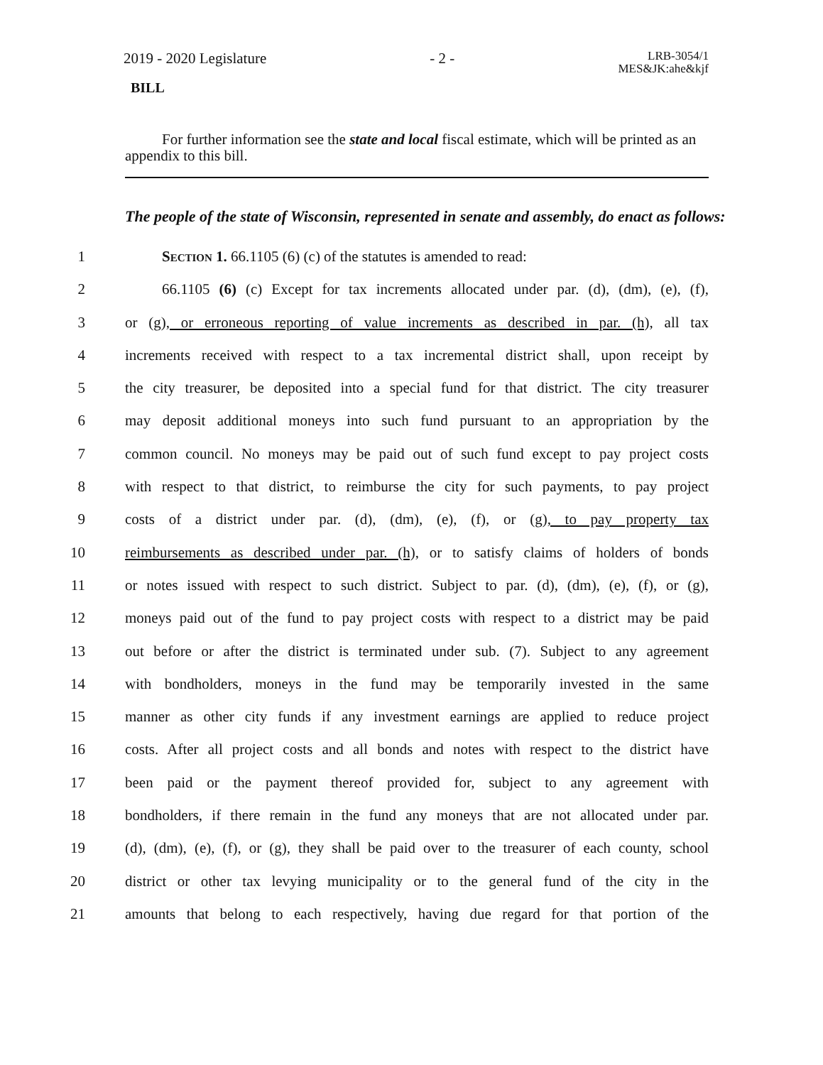2019 - 2020 Legislature - 2 - LRB-3054/1
MES&JK:ahe&kjf
BILL
For further information see the state and local fiscal estimate, which will be printed as an appendix to this bill.
The people of the state of Wisconsin, represented in senate and assembly, do enact as follows:
1 Section 1. 66.1105 (6) (c) of the statutes is amended to read:
2 66.1105 (6) (c) Except for tax increments allocated under par. (d), (dm), (e), (f),
3 or (g), or erroneous reporting of value increments as described in par. (h), all tax
4 increments received with respect to a tax incremental district shall, upon receipt by
5 the city treasurer, be deposited into a special fund for that district. The city treasurer
6 may deposit additional moneys into such fund pursuant to an appropriation by the
7 common council. No moneys may be paid out of such fund except to pay project costs
8 with respect to that district, to reimburse the city for such payments, to pay project
9 costs of a district under par. (d), (dm), (e), (f), or (g), to pay property tax
10 reimbursements as described under par. (h), or to satisfy claims of holders of bonds
11 or notes issued with respect to such district. Subject to par. (d), (dm), (e), (f), or (g),
12 moneys paid out of the fund to pay project costs with respect to a district may be paid
13 out before or after the district is terminated under sub. (7). Subject to any agreement
14 with bondholders, moneys in the fund may be temporarily invested in the same
15 manner as other city funds if any investment earnings are applied to reduce project
16 costs. After all project costs and all bonds and notes with respect to the district have
17 been paid or the payment thereof provided for, subject to any agreement with
18 bondholders, if there remain in the fund any moneys that are not allocated under par.
19 (d), (dm), (e), (f), or (g), they shall be paid over to the treasurer of each county, school
20 district or other tax levying municipality or to the general fund of the city in the
21 amounts that belong to each respectively, having due regard for that portion of the